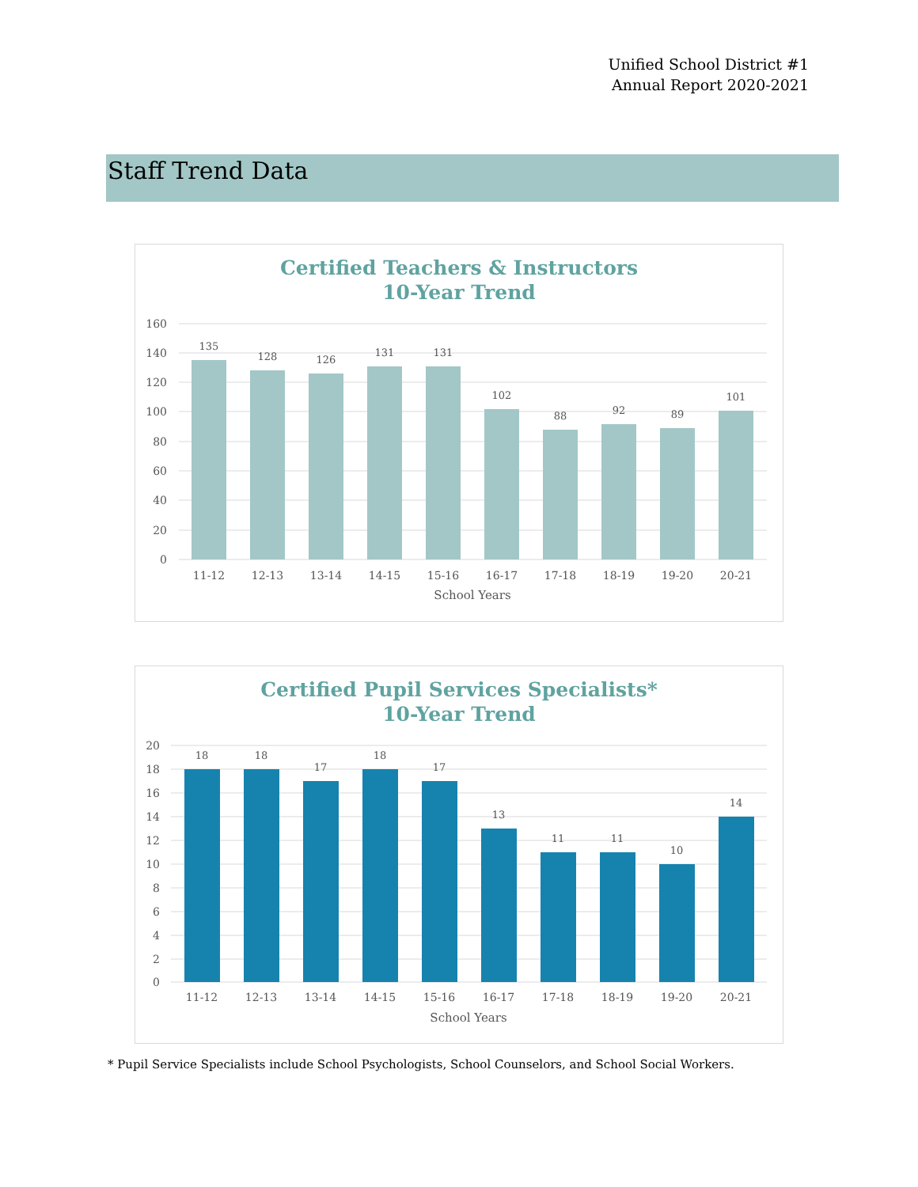Unified School District #1
Annual Report 2020-2021
Staff Trend Data
Certified Teachers & Instructors
10-Year Trend
160
140
120
100
80
60
40
20
0
135
128
126
131
131
102
88
92
89
101
11-12
12-13
13-14
14-15
15-16
16-17
17-18
18-19
19-20
20-21
School Years
Certified Pupil Services Specialists*
10-Year Trend
20
18
16
14
12
10
8
6
4
2
0
18
18
17
18
17
13
11
11
10
14
11-12
12-13
13-14
14-15
15-16
16-17
17-18
18-19
19-20
20-21
School Years
* Pupil Service Specialists include School Psychologists, School Counselors, and School Social Workers.